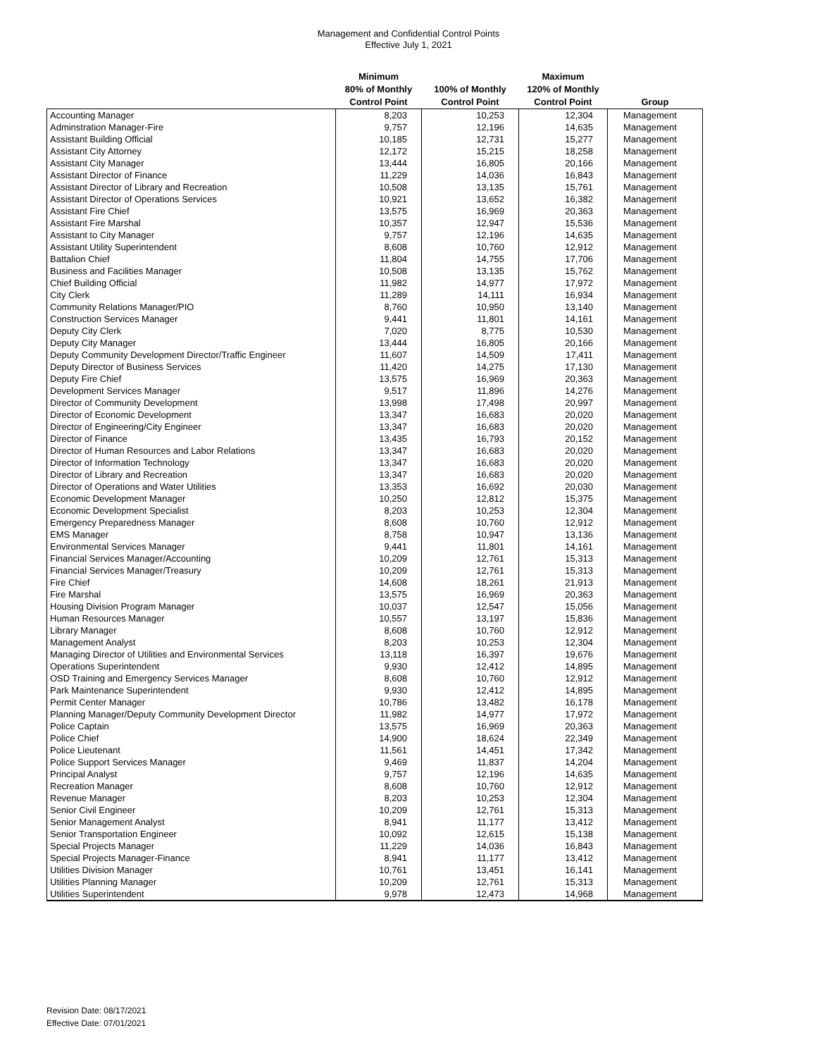Management and Confidential Control Points
Effective July 1, 2021
| | Minimum 80% of Monthly Control Point | 100% of Monthly Control Point | Maximum 120% of Monthly Control Point | Group |
| --- | --- | --- | --- | --- |
| Accounting Manager | 8,203 | 10,253 | 12,304 | Management |
| Adminstration Manager-Fire | 9,757 | 12,196 | 14,635 | Management |
| Assistant Building Official | 10,185 | 12,731 | 15,277 | Management |
| Assistant City Attorney | 12,172 | 15,215 | 18,258 | Management |
| Assistant City Manager | 13,444 | 16,805 | 20,166 | Management |
| Assistant Director of Finance | 11,229 | 14,036 | 16,843 | Management |
| Assistant Director of Library and Recreation | 10,508 | 13,135 | 15,761 | Management |
| Assistant Director of Operations Services | 10,921 | 13,652 | 16,382 | Management |
| Assistant Fire Chief | 13,575 | 16,969 | 20,363 | Management |
| Assistant Fire Marshal | 10,357 | 12,947 | 15,536 | Management |
| Assistant to City Manager | 9,757 | 12,196 | 14,635 | Management |
| Assistant Utility Superintendent | 8,608 | 10,760 | 12,912 | Management |
| Battalion Chief | 11,804 | 14,755 | 17,706 | Management |
| Business and Facilities Manager | 10,508 | 13,135 | 15,762 | Management |
| Chief Building Official | 11,982 | 14,977 | 17,972 | Management |
| City Clerk | 11,289 | 14,111 | 16,934 | Management |
| Community Relations Manager/PIO | 8,760 | 10,950 | 13,140 | Management |
| Construction Services Manager | 9,441 | 11,801 | 14,161 | Management |
| Deputy City Clerk | 7,020 | 8,775 | 10,530 | Management |
| Deputy City Manager | 13,444 | 16,805 | 20,166 | Management |
| Deputy Community Development Director/Traffic Engineer | 11,607 | 14,509 | 17,411 | Management |
| Deputy Director of Business Services | 11,420 | 14,275 | 17,130 | Management |
| Deputy Fire Chief | 13,575 | 16,969 | 20,363 | Management |
| Development Services Manager | 9,517 | 11,896 | 14,276 | Management |
| Director of Community Development | 13,998 | 17,498 | 20,997 | Management |
| Director of Economic Development | 13,347 | 16,683 | 20,020 | Management |
| Director of Engineering/City Engineer | 13,347 | 16,683 | 20,020 | Management |
| Director of Finance | 13,435 | 16,793 | 20,152 | Management |
| Director of Human Resources and Labor Relations | 13,347 | 16,683 | 20,020 | Management |
| Director of Information Technology | 13,347 | 16,683 | 20,020 | Management |
| Director of Library and Recreation | 13,347 | 16,683 | 20,020 | Management |
| Director of Operations and Water Utilities | 13,353 | 16,692 | 20,030 | Management |
| Economic Development Manager | 10,250 | 12,812 | 15,375 | Management |
| Economic Development Specialist | 8,203 | 10,253 | 12,304 | Management |
| Emergency Preparedness Manager | 8,608 | 10,760 | 12,912 | Management |
| EMS Manager | 8,758 | 10,947 | 13,136 | Management |
| Environmental Services Manager | 9,441 | 11,801 | 14,161 | Management |
| Financial Services Manager/Accounting | 10,209 | 12,761 | 15,313 | Management |
| Financial Services Manager/Treasury | 10,209 | 12,761 | 15,313 | Management |
| Fire Chief | 14,608 | 18,261 | 21,913 | Management |
| Fire Marshal | 13,575 | 16,969 | 20,363 | Management |
| Housing Division Program Manager | 10,037 | 12,547 | 15,056 | Management |
| Human Resources Manager | 10,557 | 13,197 | 15,836 | Management |
| Library Manager | 8,608 | 10,760 | 12,912 | Management |
| Management Analyst | 8,203 | 10,253 | 12,304 | Management |
| Managing Director of Utilities and Environmental Services | 13,118 | 16,397 | 19,676 | Management |
| Operations Superintendent | 9,930 | 12,412 | 14,895 | Management |
| OSD Training and Emergency Services Manager | 8,608 | 10,760 | 12,912 | Management |
| Park Maintenance Superintendent | 9,930 | 12,412 | 14,895 | Management |
| Permit Center Manager | 10,786 | 13,482 | 16,178 | Management |
| Planning Manager/Deputy Community Development Director | 11,982 | 14,977 | 17,972 | Management |
| Police Captain | 13,575 | 16,969 | 20,363 | Management |
| Police Chief | 14,900 | 18,624 | 22,349 | Management |
| Police Lieutenant | 11,561 | 14,451 | 17,342 | Management |
| Police Support Services Manager | 9,469 | 11,837 | 14,204 | Management |
| Principal Analyst | 9,757 | 12,196 | 14,635 | Management |
| Recreation Manager | 8,608 | 10,760 | 12,912 | Management |
| Revenue Manager | 8,203 | 10,253 | 12,304 | Management |
| Senior Civil Engineer | 10,209 | 12,761 | 15,313 | Management |
| Senior Management Analyst | 8,941 | 11,177 | 13,412 | Management |
| Senior Transportation Engineer | 10,092 | 12,615 | 15,138 | Management |
| Special Projects Manager | 11,229 | 14,036 | 16,843 | Management |
| Special Projects Manager-Finance | 8,941 | 11,177 | 13,412 | Management |
| Utilities Division Manager | 10,761 | 13,451 | 16,141 | Management |
| Utilities Planning Manager | 10,209 | 12,761 | 15,313 | Management |
| Utilities Superintendent | 9,978 | 12,473 | 14,968 | Management |
Revision Date: 08/17/2021
Effective Date: 07/01/2021